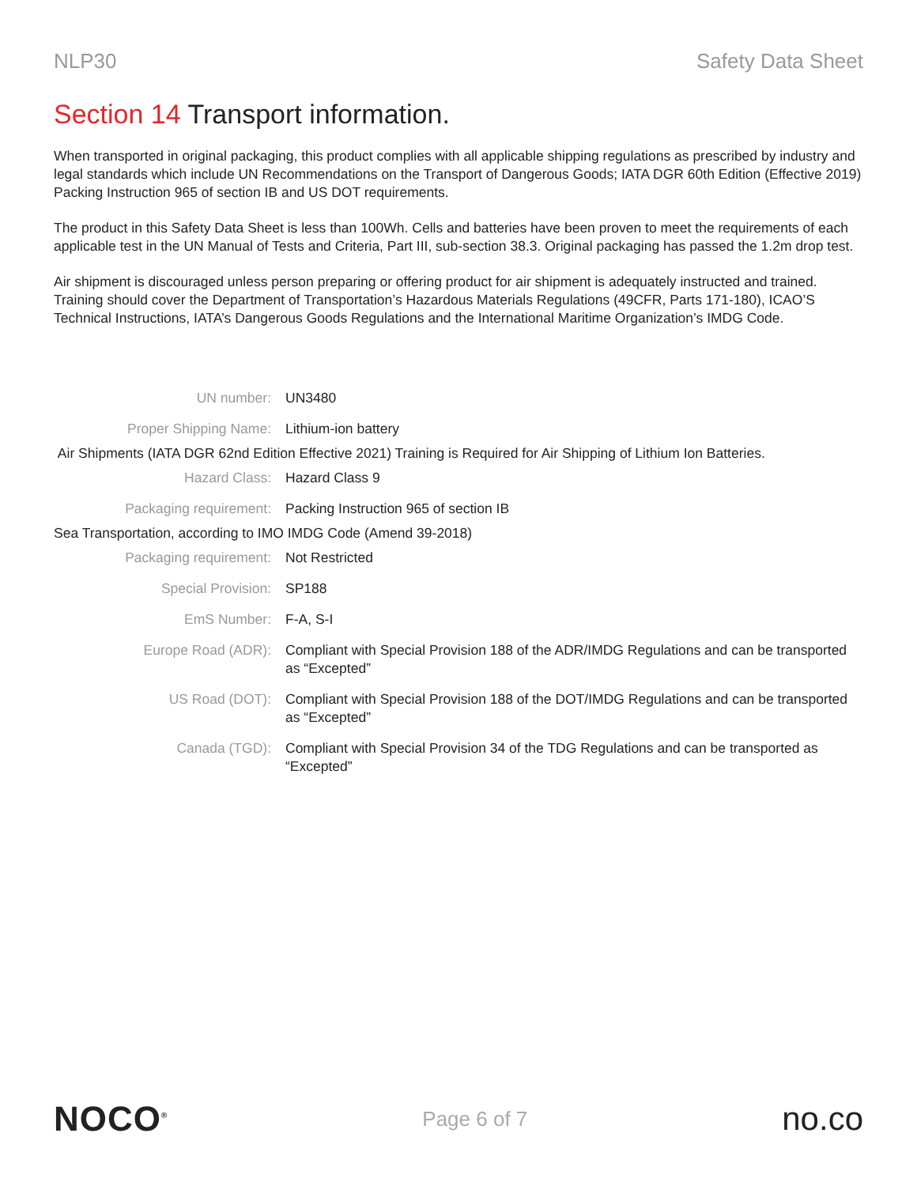NLP30 Safety Data Sheet
Section 14 Transport information.
When transported in original packaging, this product complies with all applicable shipping regulations as prescribed by industry and legal standards which include UN Recommendations on the Transport of Dangerous Goods; IATA DGR 60th Edition (Effective 2019) Packing Instruction 965 of section IB and US DOT requirements.
The product in this Safety Data Sheet is less than 100Wh. Cells and batteries have been proven to meet the requirements of each applicable test in the UN Manual of Tests and Criteria, Part III, sub-section 38.3. Original packaging has passed the 1.2m drop test.
Air shipment is discouraged unless person preparing or offering product for air shipment is adequately instructed and trained. Training should cover the Department of Transportation’s Hazardous Materials Regulations (49CFR, Parts 171-180), ICAO’S Technical Instructions, IATA’s Dangerous Goods Regulations and the International Maritime Organization’s IMDG Code.
| UN number: | UN3480 |
| Proper Shipping Name: | Lithium-ion battery |
| Air Shipments (IATA DGR 62nd Edition Effective 2021) Training is Required for Air Shipping of Lithium Ion Batteries. | |
| Hazard Class: | Hazard Class 9 |
| Packaging requirement: | Packing Instruction 965 of section IB |
| Sea Transportation, according to IMO IMDG Code (Amend 39-2018) | |
| Packaging requirement: | Not Restricted |
| Special Provision: | SP188 |
| EmS Number: | F-A, S-I |
| Europe Road (ADR): | Compliant with Special Provision 188 of the ADR/IMDG Regulations and can be transported as “Excepted” |
| US Road (DOT): | Compliant with Special Provision 188 of the DOT/IMDG Regulations and can be transported as “Excepted” |
| Canada (TGD): | Compliant with Special Provision 34 of the TDG Regulations and can be transported as “Excepted” |
NOCO<sup>®</sup>
Page 6 of 7
no.co